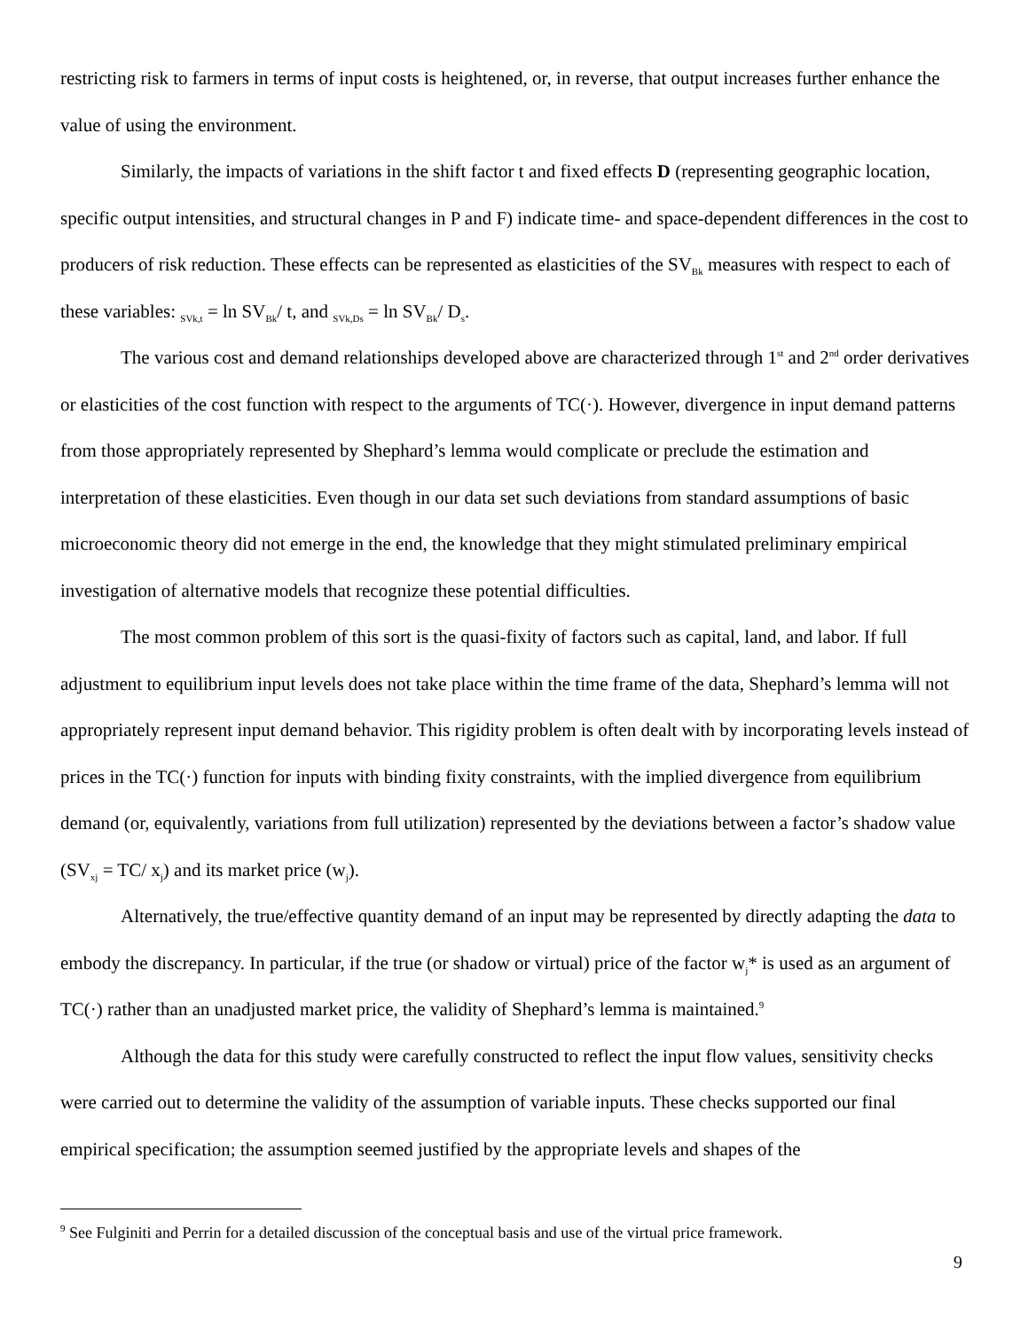restricting risk to farmers in terms of input costs is heightened, or, in reverse, that output increases further enhance the value of using the environment.
Similarly, the impacts of variations in the shift factor t and fixed effects D (representing geographic location, specific output intensities, and structural changes in P and F) indicate time- and space-dependent differences in the cost to producers of risk reduction. These effects can be represented as elasticities of the SV<sub>Bk</sub> measures with respect to each of these variables: <sub>SVk,t</sub> = ln SV<sub>Bk</sub>/ t, and <sub>SVk,Ds</sub> = ln SV<sub>Bk</sub>/ D<sub>s</sub>.
The various cost and demand relationships developed above are characterized through 1<sup>st</sup> and 2<sup>nd</sup> order derivatives or elasticities of the cost function with respect to the arguments of TC(·). However, divergence in input demand patterns from those appropriately represented by Shephard’s lemma would complicate or preclude the estimation and interpretation of these elasticities. Even though in our data set such deviations from standard assumptions of basic microeconomic theory did not emerge in the end, the knowledge that they might stimulated preliminary empirical investigation of alternative models that recognize these potential difficulties.
The most common problem of this sort is the quasi-fixity of factors such as capital, land, and labor. If full adjustment to equilibrium input levels does not take place within the time frame of the data, Shephard’s lemma will not appropriately represent input demand behavior. This rigidity problem is often dealt with by incorporating levels instead of prices in the TC(·) function for inputs with binding fixity constraints, with the implied divergence from equilibrium demand (or, equivalently, variations from full utilization) represented by the deviations between a factor’s shadow value (SV<sub>xj</sub> = TC/ x<sub>j</sub>) and its market price (w<sub>j</sub>).
Alternatively, the true/effective quantity demand of an input may be represented by directly adapting the data to embody the discrepancy. In particular, if the true (or shadow or virtual) price of the factor w<sub>j</sub>* is used as an argument of TC(·) rather than an unadjusted market price, the validity of Shephard’s lemma is maintained.<sup>9</sup>
Although the data for this study were carefully constructed to reflect the input flow values, sensitivity checks were carried out to determine the validity of the assumption of variable inputs. These checks supported our final empirical specification; the assumption seemed justified by the appropriate levels and shapes of the
<sup>9</sup> See Fulginiti and Perrin for a detailed discussion of the conceptual basis and use of the virtual price framework.
9